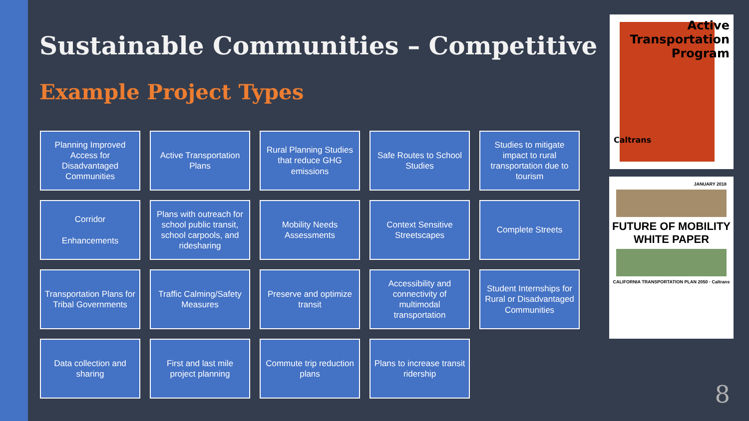Sustainable Communities – Competitive
Example Project Types
Planning Improved Access for Disadvantaged Communities
Active Transportation Plans
Rural Planning Studies that reduce GHG emissions
Safe Routes to School Studies
Studies to mitigate impact to rural transportation due to tourism
Corridor
Enhancements
Plans with outreach for school public transit, school carpools, and ridesharing
Mobility Needs Assessments
Context Sensitive Streetscapes
Complete Streets
Transportation Plans for Tribal Governments
Traffic Calming/Safety Measures
Preserve and optimize transit
Accessibility and connectivity of multimodal transportation
Student Internships for Rural or Disadvantaged Communities
Data collection and sharing
First and last mile project planning
Commute trip reduction plans
Plans to increase transit ridership
Active
Transportation
Program
Caltrans
JANUARY 2018
FUTURE OF MOBILITY
WHITE PAPER
CALIFORNIA TRANSPORTATION PLAN 2050 · Caltrans
8